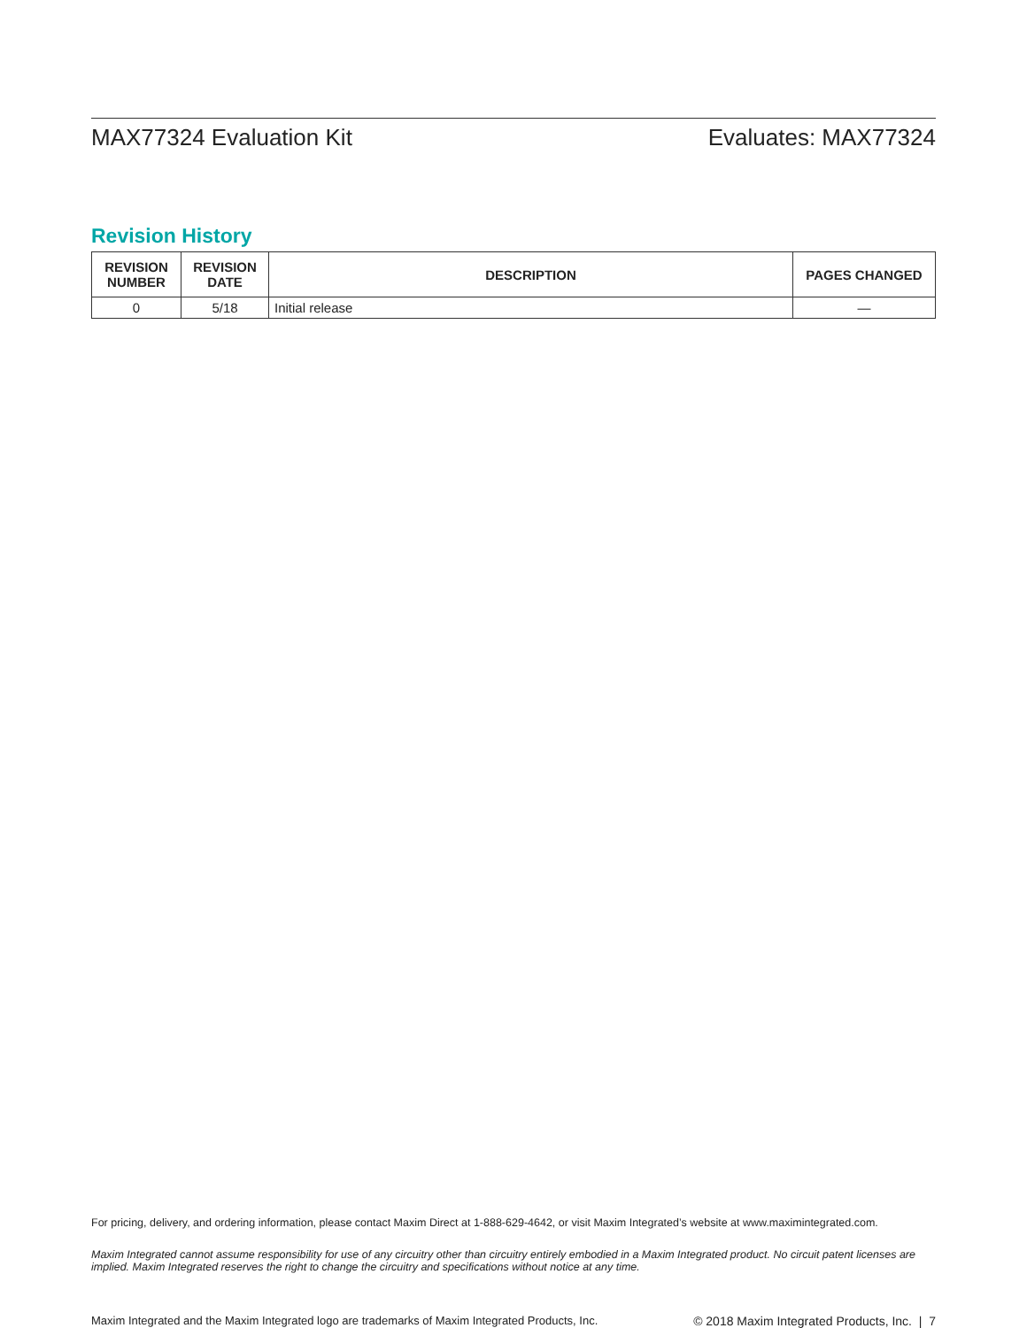MAX77324 Evaluation Kit Evaluates: MAX77324
Revision History
| REVISION NUMBER | REVISION DATE | DESCRIPTION | PAGES CHANGED |
| --- | --- | --- | --- |
| 0 | 5/18 | Initial release | — |
For pricing, delivery, and ordering information, please contact Maxim Direct at 1-888-629-4642, or visit Maxim Integrated’s website at www.maximintegrated.com.
Maxim Integrated cannot assume responsibility for use of any circuitry other than circuitry entirely embodied in a Maxim Integrated product. No circuit patent licenses are implied. Maxim Integrated reserves the right to change the circuitry and specifications without notice at any time.
Maxim Integrated and the Maxim Integrated logo are trademarks of Maxim Integrated Products, Inc. © 2018 Maxim Integrated Products, Inc. | 7